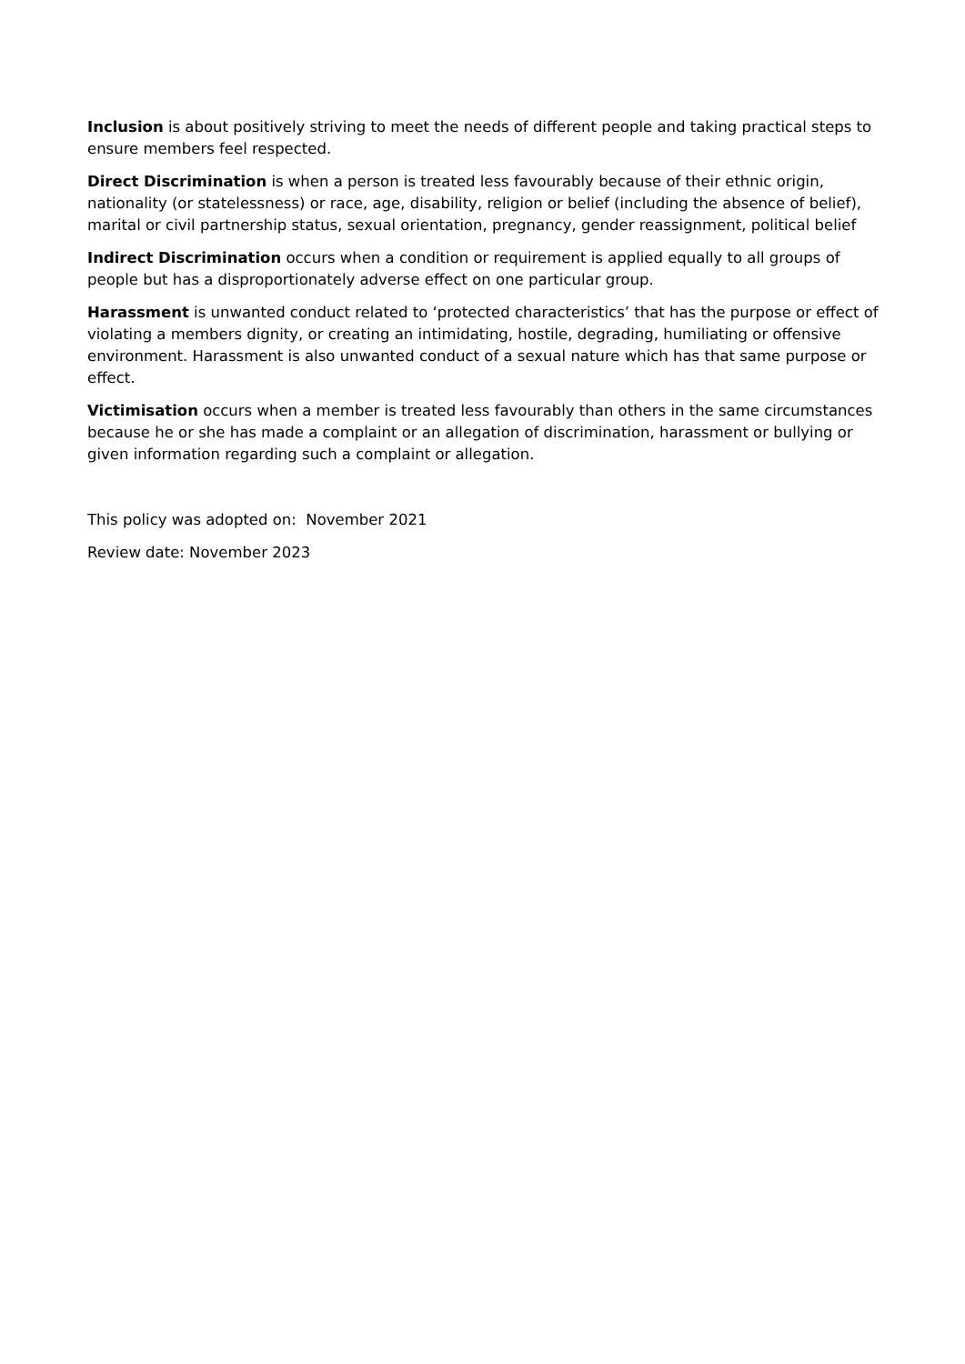Inclusion is about positively striving to meet the needs of different people and taking practical steps to ensure members feel respected.
Direct Discrimination is when a person is treated less favourably because of their ethnic origin, nationality (or statelessness) or race, age, disability, religion or belief (including the absence of belief), marital or civil partnership status, sexual orientation, pregnancy, gender reassignment, political belief
Indirect Discrimination occurs when a condition or requirement is applied equally to all groups of people but has a disproportionately adverse effect on one particular group.
Harassment is unwanted conduct related to ‘protected characteristics’ that has the purpose or effect of violating a members dignity, or creating an intimidating, hostile, degrading, humiliating or offensive environment. Harassment is also unwanted conduct of a sexual nature which has that same purpose or effect.
Victimisation occurs when a member is treated less favourably than others in the same circumstances because he or she has made a complaint or an allegation of discrimination, harassment or bullying or given information regarding such a complaint or allegation.
This policy was adopted on: November 2021
Review date: November 2023